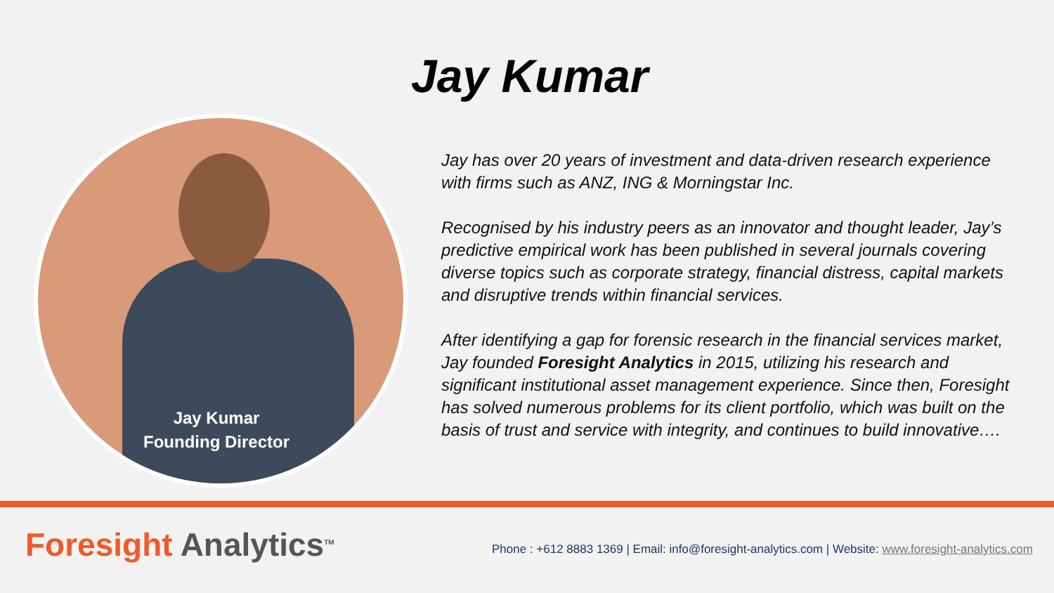Jay Kumar
Jay Kumar
Founding Director
Jay has over 20 years of investment and data-driven research experience with firms such as ANZ, ING & Morningstar Inc.
Recognised by his industry peers as an innovator and thought leader, Jay’s predictive empirical work has been published in several journals covering diverse topics such as corporate strategy, financial distress, capital markets and disruptive trends within financial services.
After identifying a gap for forensic research in the financial services market, Jay founded Foresight Analytics in 2015, utilizing his research and significant institutional asset management experience. Since then, Foresight has solved numerous problems for its client portfolio, which was built on the basis of trust and service with integrity, and continues to build innovative….
Foresight Analytics<sup>TM</sup>
Phone : +612 8883 1369 | Email: info@foresight-analytics.com | Website: www.foresight-analytics.com